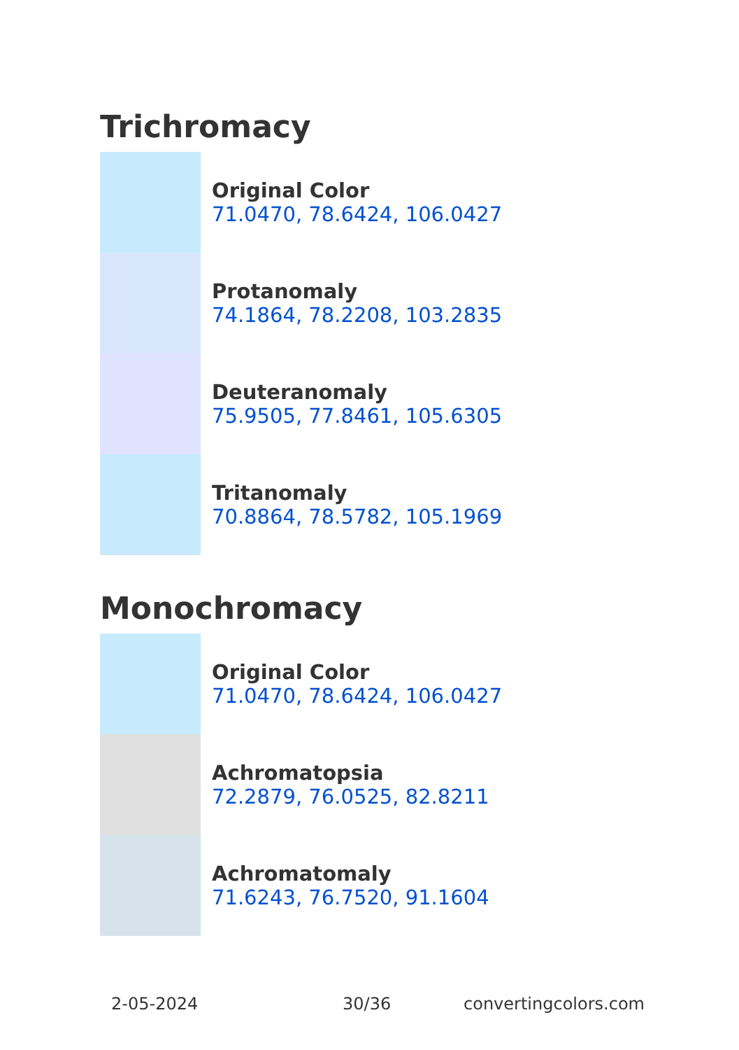Trichromacy
Original Color
71.0470, 78.6424, 106.0427
Protanomaly
74.1864, 78.2208, 103.2835
Deuteranomaly
75.9505, 77.8461, 105.6305
Tritanomaly
70.8864, 78.5782, 105.1969
Monochromacy
Original Color
71.0470, 78.6424, 106.0427
Achromatopsia
72.2879, 76.0525, 82.8211
Achromatomaly
71.6243, 76.7520, 91.1604
2-05-2024 30/36 convertingcolors.com